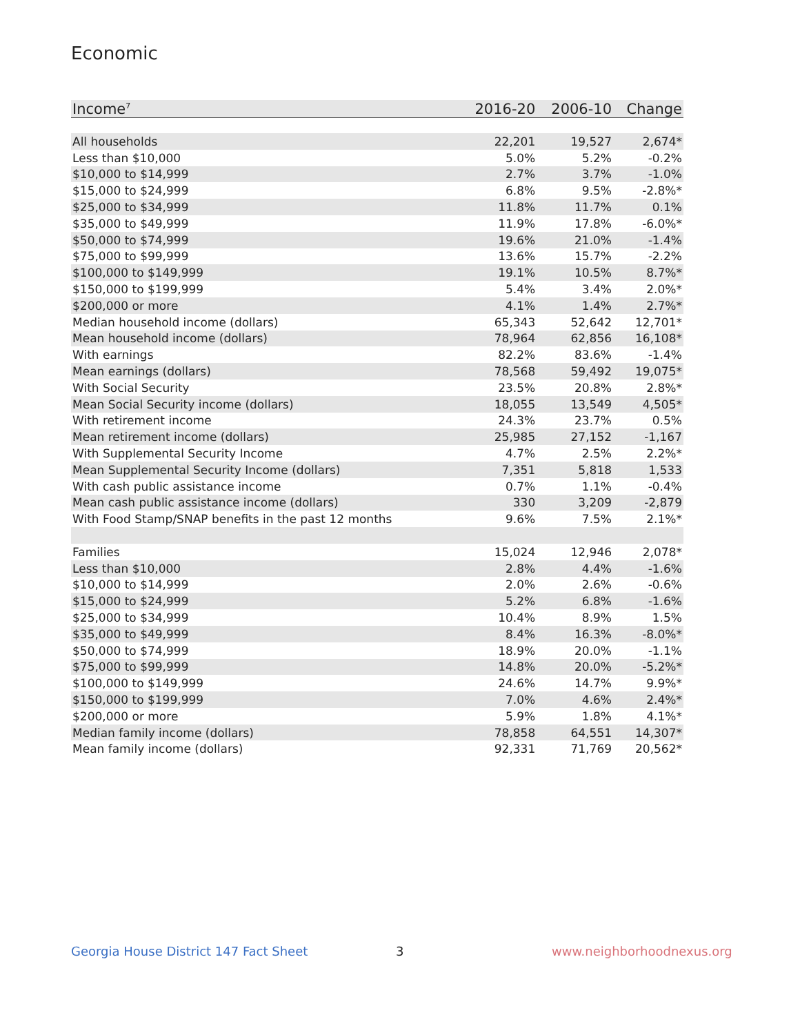Economic
| Income<sup>7</sup> | 2016-20 | 2006-10 | Change |
| --- | --- | --- | --- |
| All households | 22,201 | 19,527 | 2,674* |
| Less than $10,000 | 5.0% | 5.2% | -0.2% |
| $10,000 to $14,999 | 2.7% | 3.7% | -1.0% |
| $15,000 to $24,999 | 6.8% | 9.5% | -2.8%* |
| $25,000 to $34,999 | 11.8% | 11.7% | 0.1% |
| $35,000 to $49,999 | 11.9% | 17.8% | -6.0%* |
| $50,000 to $74,999 | 19.6% | 21.0% | -1.4% |
| $75,000 to $99,999 | 13.6% | 15.7% | -2.2% |
| $100,000 to $149,999 | 19.1% | 10.5% | 8.7%* |
| $150,000 to $199,999 | 5.4% | 3.4% | 2.0%* |
| $200,000 or more | 4.1% | 1.4% | 2.7%* |
| Median household income (dollars) | 65,343 | 52,642 | 12,701* |
| Mean household income (dollars) | 78,964 | 62,856 | 16,108* |
| With earnings | 82.2% | 83.6% | -1.4% |
| Mean earnings (dollars) | 78,568 | 59,492 | 19,075* |
| With Social Security | 23.5% | 20.8% | 2.8%* |
| Mean Social Security income (dollars) | 18,055 | 13,549 | 4,505* |
| With retirement income | 24.3% | 23.7% | 0.5% |
| Mean retirement income (dollars) | 25,985 | 27,152 | -1,167 |
| With Supplemental Security Income | 4.7% | 2.5% | 2.2%* |
| Mean Supplemental Security Income (dollars) | 7,351 | 5,818 | 1,533 |
| With cash public assistance income | 0.7% | 1.1% | -0.4% |
| Mean cash public assistance income (dollars) | 330 | 3,209 | -2,879 |
| With Food Stamp/SNAP benefits in the past 12 months | 9.6% | 7.5% | 2.1%* |
| Families | 15,024 | 12,946 | 2,078* |
| Less than $10,000 | 2.8% | 4.4% | -1.6% |
| $10,000 to $14,999 | 2.0% | 2.6% | -0.6% |
| $15,000 to $24,999 | 5.2% | 6.8% | -1.6% |
| $25,000 to $34,999 | 10.4% | 8.9% | 1.5% |
| $35,000 to $49,999 | 8.4% | 16.3% | -8.0%* |
| $50,000 to $74,999 | 18.9% | 20.0% | -1.1% |
| $75,000 to $99,999 | 14.8% | 20.0% | -5.2%* |
| $100,000 to $149,999 | 24.6% | 14.7% | 9.9%* |
| $150,000 to $199,999 | 7.0% | 4.6% | 2.4%* |
| $200,000 or more | 5.9% | 1.8% | 4.1%* |
| Median family income (dollars) | 78,858 | 64,551 | 14,307* |
| Mean family income (dollars) | 92,331 | 71,769 | 20,562* |
Georgia House District 147 Fact Sheet
3 www.neighborhoodnexus.org